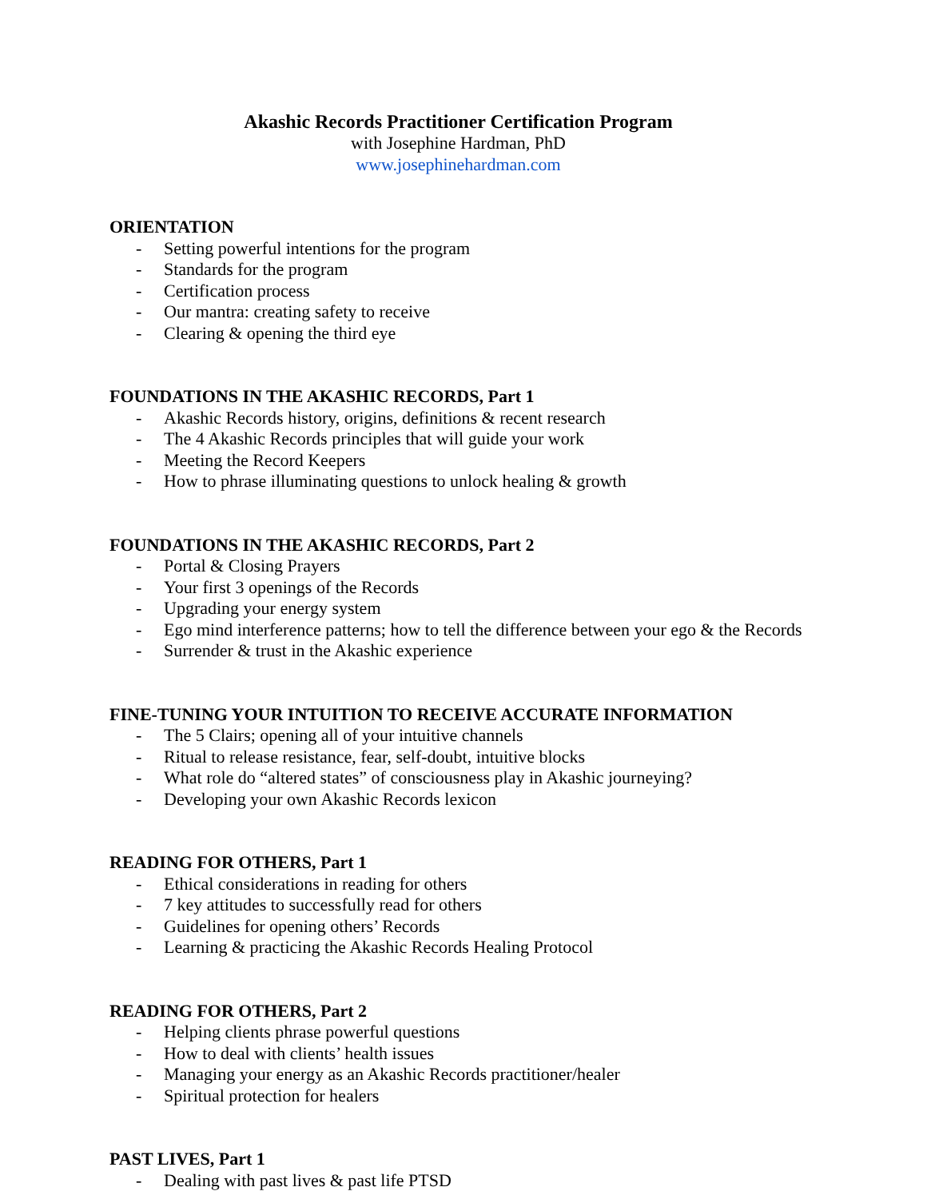Akashic Records Practitioner Certification Program
with Josephine Hardman, PhD
www.josephinehardman.com
ORIENTATION
- Setting powerful intentions for the program
- Standards for the program
- Certification process
- Our mantra: creating safety to receive
- Clearing & opening the third eye
FOUNDATIONS IN THE AKASHIC RECORDS, Part 1
- Akashic Records history, origins, definitions & recent research
- The 4 Akashic Records principles that will guide your work
- Meeting the Record Keepers
- How to phrase illuminating questions to unlock healing & growth
FOUNDATIONS IN THE AKASHIC RECORDS, Part 2
- Portal & Closing Prayers
- Your first 3 openings of the Records
- Upgrading your energy system
- Ego mind interference patterns; how to tell the difference between your ego & the Records
- Surrender & trust in the Akashic experience
FINE-TUNING YOUR INTUITION TO RECEIVE ACCURATE INFORMATION
- The 5 Clairs; opening all of your intuitive channels
- Ritual to release resistance, fear, self-doubt, intuitive blocks
- What role do “altered states” of consciousness play in Akashic journeying?
- Developing your own Akashic Records lexicon
READING FOR OTHERS, Part 1
- Ethical considerations in reading for others
- 7 key attitudes to successfully read for others
- Guidelines for opening others’ Records
- Learning & practicing the Akashic Records Healing Protocol
READING FOR OTHERS, Part 2
- Helping clients phrase powerful questions
- How to deal with clients’ health issues
- Managing your energy as an Akashic Records practitioner/healer
- Spiritual protection for healers
PAST LIVES, Part 1
- Dealing with past lives & past life PTSD